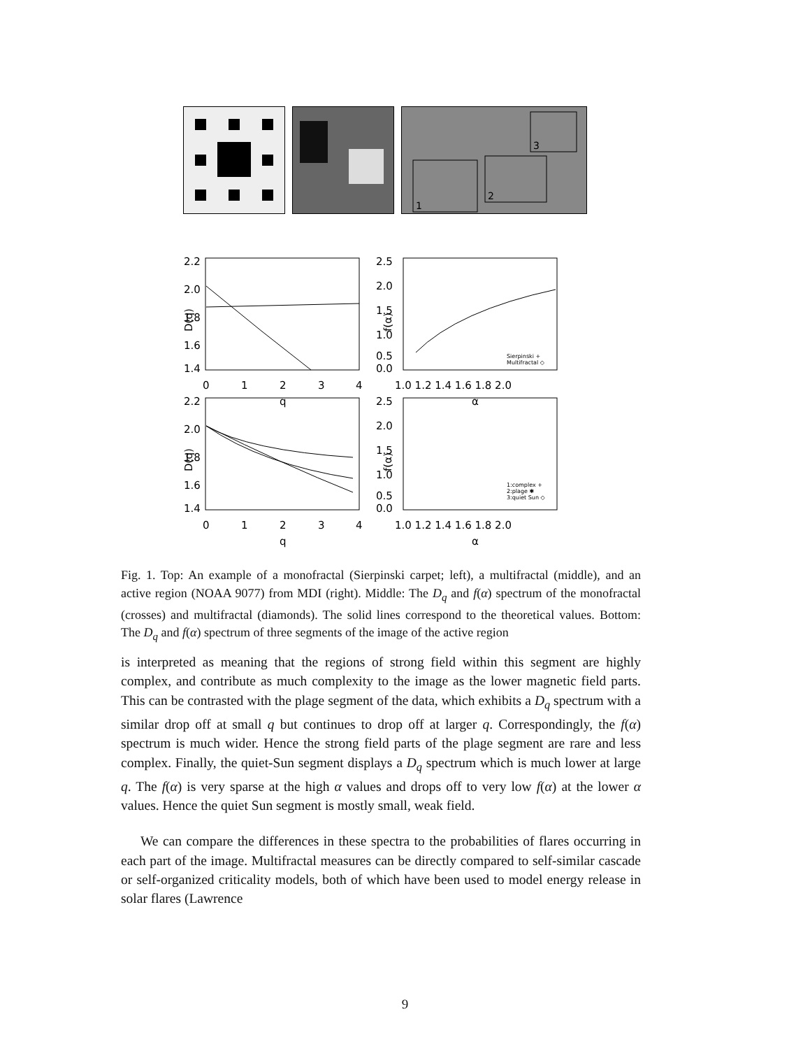1
2
3
2.2
2.0
1.8
1.6
1.4
D(q)
0
1
2
3
4
q
2.5
2.0
1.5
1.0
0.5
0.0
f(α)
Sierpinski +
Multifractal ◇
1.0 1.2 1.4 1.6 1.8 2.0
α
2.2
2.0
1.8
1.6
1.4
D(q)
0
1
2
3
4
q
2.5
2.0
1.5
1.0
0.5
0.0
f(α)
1:complex +
2:plage ✱
3:quiet Sun ◇
1.0 1.2 1.4 1.6 1.8 2.0
α
Fig. 1. Top: An example of a monofractal (Sierpinski carpet; left), a multifractal (middle), and an active region (NOAA 9077) from MDI (right). Middle: The D<sub>q</sub> and f(α) spectrum of the monofractal (crosses) and multifractal (diamonds). The solid lines correspond to the theoretical values. Bottom: The D<sub>q</sub> and f(α) spectrum of three segments of the image of the active region
is interpreted as meaning that the regions of strong field within this segment are highly complex, and contribute as much complexity to the image as the lower magnetic field parts. This can be contrasted with the plage segment of the data, which exhibits a D<sub>q</sub> spectrum with a similar drop off at small q but continues to drop off at larger q. Correspondingly, the f(α) spectrum is much wider. Hence the strong field parts of the plage segment are rare and less complex. Finally, the quiet-Sun segment displays a D<sub>q</sub> spectrum which is much lower at large q. The f(α) is very sparse at the high α values and drops off to very low f(α) at the lower α values. Hence the quiet Sun segment is mostly small, weak field.
We can compare the differences in these spectra to the probabilities of flares occurring in each part of the image. Multifractal measures can be directly compared to self-similar cascade or self-organized criticality models, both of which have been used to model energy release in solar flares (Lawrence
9